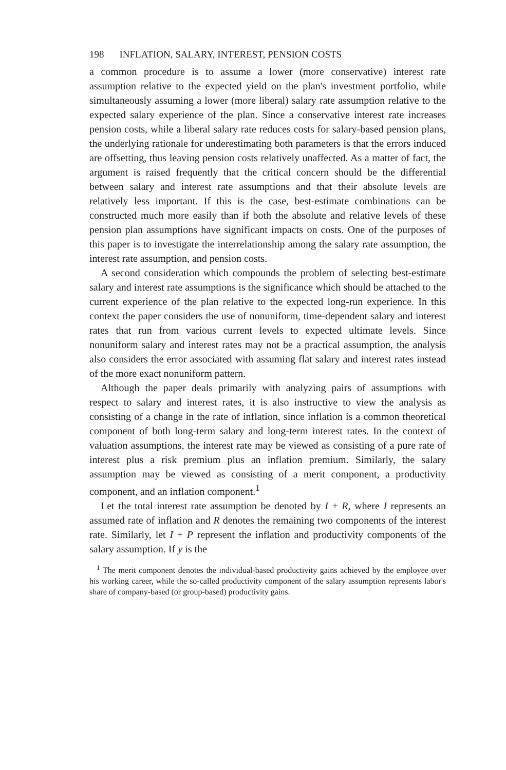198 INFLATION, SALARY, INTEREST, PENSION COSTS
a common procedure is to assume a lower (more conservative) interest rate assumption relative to the expected yield on the plan's investment portfolio, while simultaneously assuming a lower (more liberal) salary rate assumption relative to the expected salary experience of the plan. Since a conservative interest rate increases pension costs, while a liberal salary rate reduces costs for salary-based pension plans, the underlying rationale for underestimating both parameters is that the errors induced are offsetting, thus leaving pension costs relatively unaffected. As a matter of fact, the argument is raised frequently that the critical concern should be the differential between salary and interest rate assumptions and that their absolute levels are relatively less important. If this is the case, best-estimate combinations can be constructed much more easily than if both the absolute and relative levels of these pension plan assumptions have significant impacts on costs. One of the purposes of this paper is to investigate the interrelationship among the salary rate assumption, the interest rate assumption, and pension costs.
A second consideration which compounds the problem of selecting best-estimate salary and interest rate assumptions is the significance which should be attached to the current experience of the plan relative to the expected long-run experience. In this context the paper considers the use of nonuniform, time-dependent salary and interest rates that run from various current levels to expected ultimate levels. Since nonuniform salary and interest rates may not be a practical assumption, the analysis also considers the error associated with assuming flat salary and interest rates instead of the more exact nonuniform pattern.
Although the paper deals primarily with analyzing pairs of assumptions with respect to salary and interest rates, it is also instructive to view the analysis as consisting of a change in the rate of inflation, since inflation is a common theoretical component of both long-term salary and long-term interest rates. In the context of valuation assumptions, the interest rate may be viewed as consisting of a pure rate of interest plus a risk premium plus an inflation premium. Similarly, the salary assumption may be viewed as consisting of a merit component, a productivity component, and an inflation component.<sup>1</sup>
Let the total interest rate assumption be denoted by I + R, where I represents an assumed rate of inflation and R denotes the remaining two components of the interest rate. Similarly, let I + P represent the inflation and productivity components of the salary assumption. If y is the
<sup>1</sup> The merit component denotes the individual-based productivity gains achieved by the employee over his working career, while the so-called productivity component of the salary assumption represents labor's share of company-based (or group-based) productivity gains.